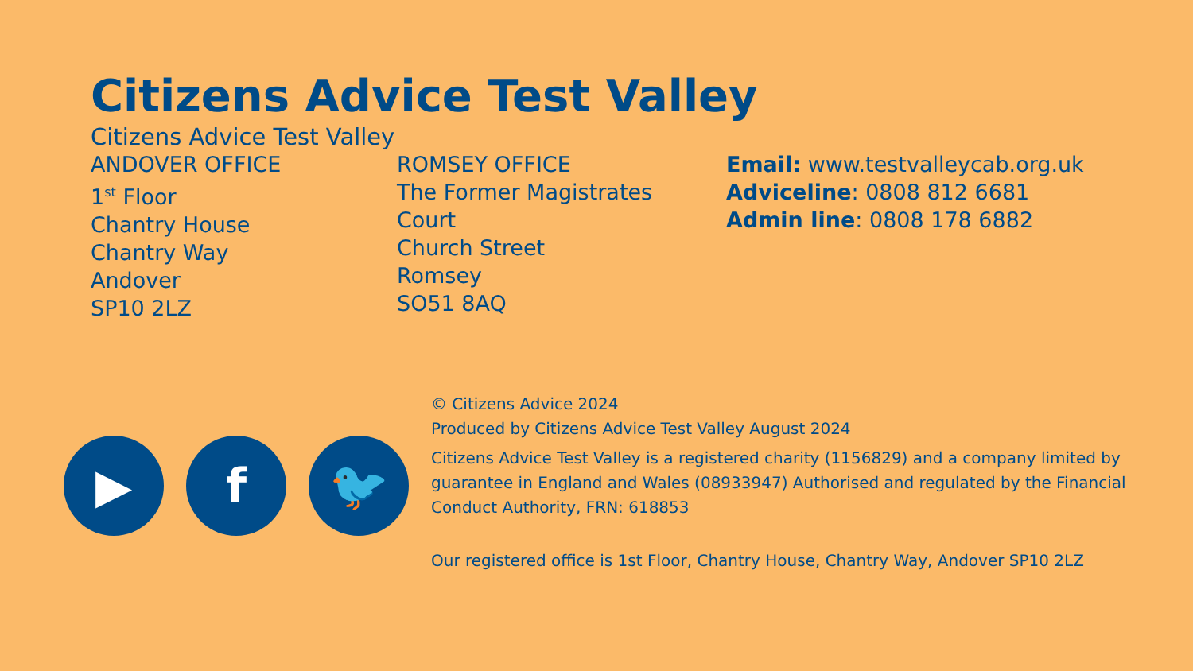Citizens Advice Test Valley
Citizens Advice Test Valley
ANDOVER OFFICE
1<sup>st</sup> Floor
Chantry House
Chantry Way
Andover
SP10 2LZ
ROMSEY OFFICE
The Former Magistrates
Court
Church Street
Romsey
SO51 8AQ
Email: www.testvalleycab.org.uk
Adviceline: 0808 812 6681
Admin line: 0808 178 6882
▶ f 🐦
© Citizens Advice 2024
Produced by Citizens Advice Test Valley August 2024
Citizens Advice Test Valley is a registered charity (1156829) and a company limited by guarantee in England and Wales (08933947) Authorised and regulated by the Financial Conduct Authority, FRN: 618853
Our registered office is 1st Floor, Chantry House, Chantry Way, Andover SP10 2LZ